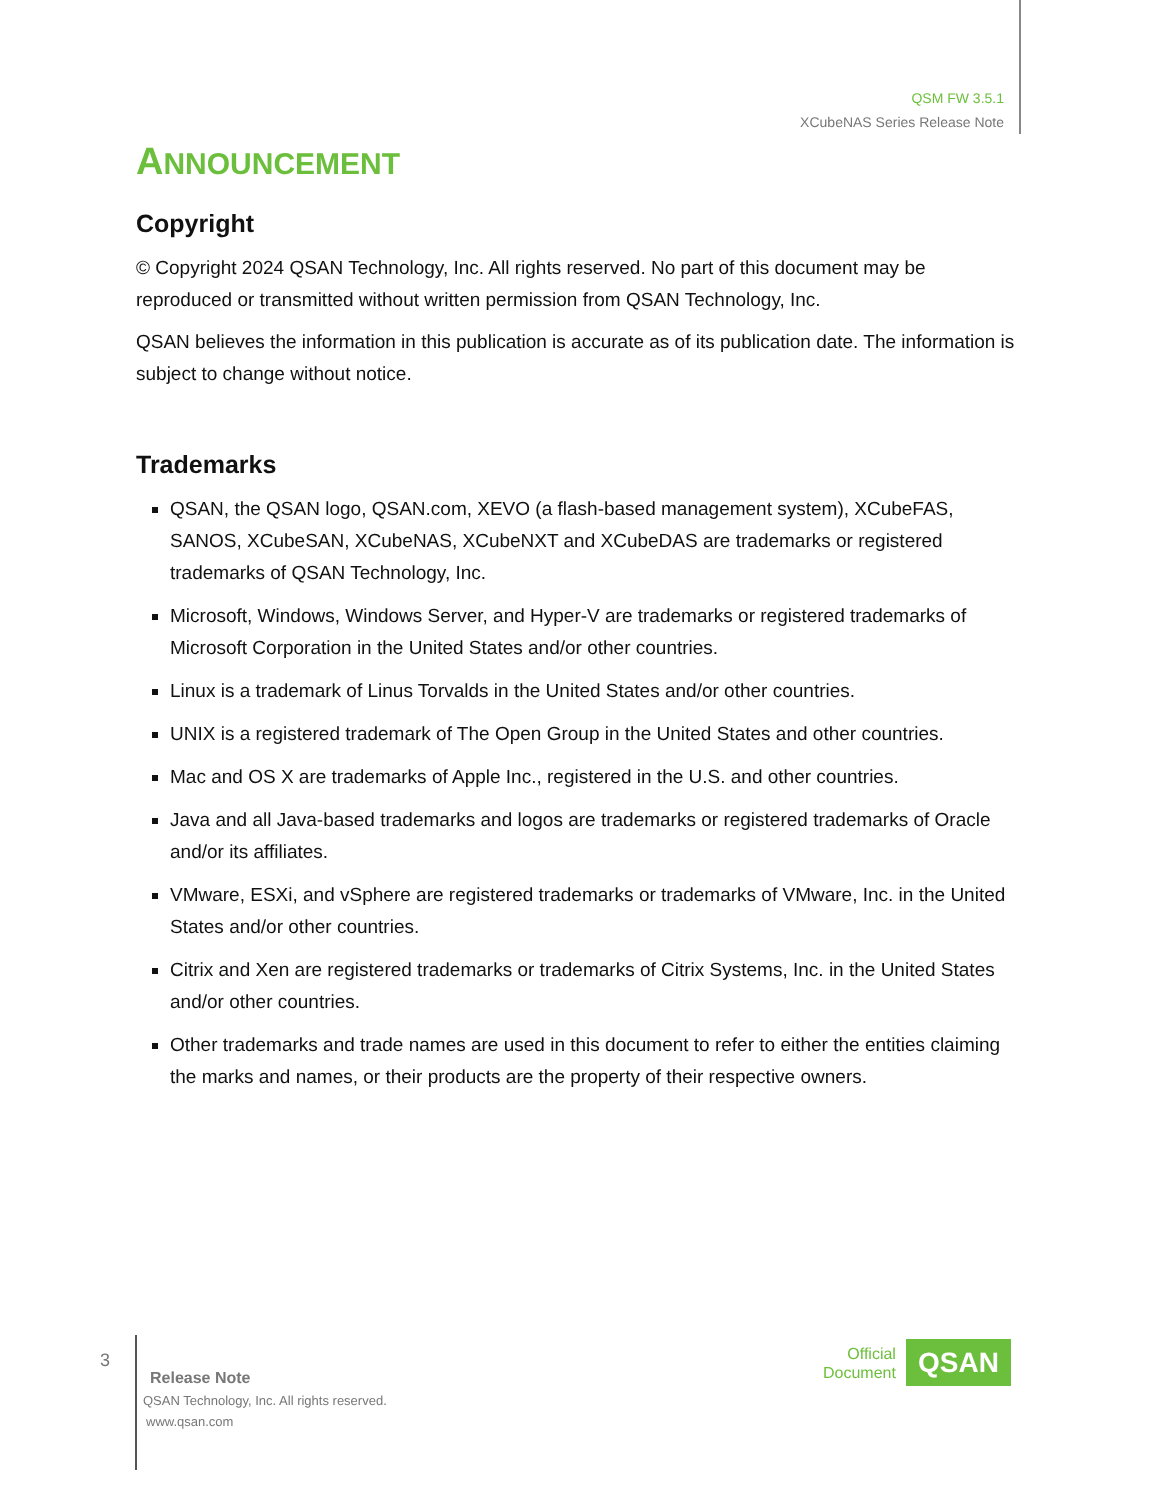QSM FW 3.5.1
XCubeNAS Series Release Note
ANNOUNCEMENT
Copyright
© Copyright 2024 QSAN Technology, Inc. All rights reserved. No part of this document may be reproduced or transmitted without written permission from QSAN Technology, Inc.
QSAN believes the information in this publication is accurate as of its publication date. The information is subject to change without notice.
Trademarks
QSAN, the QSAN logo, QSAN.com, XEVO (a flash-based management system), XCubeFAS, SANOS, XCubeSAN, XCubeNAS, XCubeNXT and XCubeDAS are trademarks or registered trademarks of QSAN Technology, Inc.
Microsoft, Windows, Windows Server, and Hyper-V are trademarks or registered trademarks of Microsoft Corporation in the United States and/or other countries.
Linux is a trademark of Linus Torvalds in the United States and/or other countries.
UNIX is a registered trademark of The Open Group in the United States and other countries.
Mac and OS X are trademarks of Apple Inc., registered in the U.S. and other countries.
Java and all Java-based trademarks and logos are trademarks or registered trademarks of Oracle and/or its affiliates.
VMware, ESXi, and vSphere are registered trademarks or trademarks of VMware, Inc. in the United States and/or other countries.
Citrix and Xen are registered trademarks or trademarks of Citrix Systems, Inc. in the United States and/or other countries.
Other trademarks and trade names are used in this document to refer to either the entities claiming the marks and names, or their products are the property of their respective owners.
3
Release Note
QSAN Technology, Inc. All rights reserved.
www.qsan.com
Official
Document
QSAN